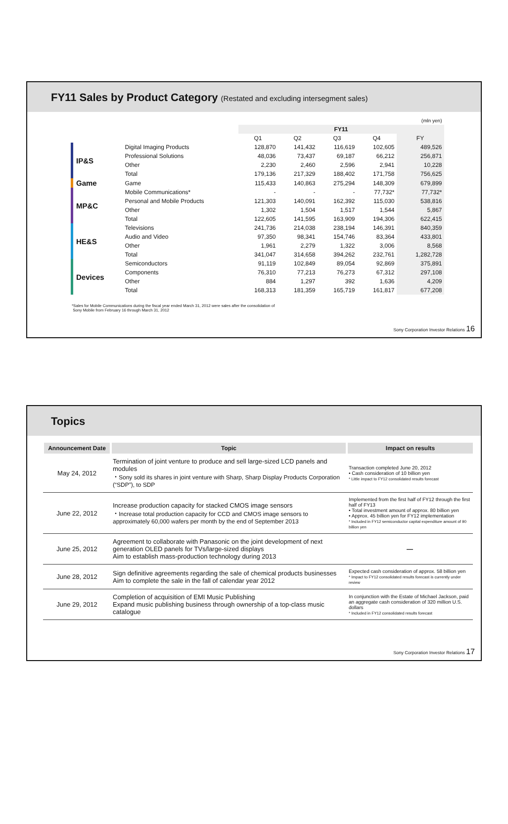FY11 Sales by Product Category (Restated and excluding intersegment sales)
| (mln yen) | | | | | | |
| | | FY11 | | | | |
| | | Q1 | Q2 | Q3 | Q4 | FY |
| IP&S | Digital Imaging Products | 128,870 | 141,432 | 116,619 | 102,605 | 489,526 |
| | Professional Solutions | 48,036 | 73,437 | 69,187 | 66,212 | 256,871 |
| | Other | 2,230 | 2,460 | 2,596 | 2,941 | 10,228 |
| | Total | 179,136 | 217,329 | 188,402 | 171,758 | 756,625 |
| Game | Game | 115,433 | 140,863 | 275,294 | 148,309 | 679,899 |
| MP&C | Mobile Communications* | - | - | - | 77,732* | 77,732* |
| | Personal and Mobile Products | 121,303 | 140,091 | 162,392 | 115,030 | 538,816 |
| | Other | 1,302 | 1,504 | 1,517 | 1,544 | 5,867 |
| | Total | 122,605 | 141,595 | 163,909 | 194,306 | 622,415 |
| HE&S | Televisions | 241,736 | 214,038 | 238,194 | 146,391 | 840,359 |
| | Audio and Video | 97,350 | 98,341 | 154,746 | 83,364 | 433,801 |
| | Other | 1,961 | 2,279 | 1,322 | 3,006 | 8,568 |
| | Total | 341,047 | 314,658 | 394,262 | 232,761 | 1,282,728 |
| Devices | Semiconductors | 91,119 | 102,849 | 89,054 | 92,869 | 375,891 |
| | Components | 76,310 | 77,213 | 76,273 | 67,312 | 297,108 |
| | Other | 884 | 1,297 | 392 | 1,636 | 4,209 |
| | Total | 168,313 | 181,359 | 165,719 | 161,817 | 677,208 |
*Sales for Mobile Communications during the fiscal year ended March 31, 2012 were sales after the consolidation of
Sony Mobile from February 16 through March 31, 2012
Sony Corporation Investor Relations 16
Topics
| Announcement Date | Topic | Impact on results |
| --- | --- | --- |
| May 24, 2012 | Termination of joint venture to produce and sell large-sized LCD panels and modules ・Sony sold its shares in joint venture with Sharp, Sharp Display Products Corporation (“SDP”), to SDP | Transaction completed June 20, 2012 • Cash consideration of 10 billion yen * Little impact to FY12 consolidated results forecast |
| June 22, 2012 | Increase production capacity for stacked CMOS image sensors ・Increase total production capacity for CCD and CMOS image sensors to approximately 60,000 wafers per month by the end of September 2013 | Implemented from the first half of FY12 through the first half of FY13 • Total investment amount of approx. 80 billion yen • Approx. 45 billion yen for FY12 implementation * Included in FY12 semiconductor capital expenditure amount of 90 billion yen |
| June 25, 2012 | Agreement to collaborate with Panasonic on the joint development of next generation OLED panels for TVs/large-sized displays Aim to establish mass-production technology during 2013 | — |
| June 28, 2012 | Sign definitive agreements regarding the sale of chemical products businesses Aim to complete the sale in the fall of calendar year 2012 | Expected cash consideration of approx. 58 billion yen * Impact to FY12 consolidated results forecast is currently under review |
| June 29, 2012 | Completion of acquisition of EMI Music Publishing Expand music publishing business through ownership of a top-class music catalogue | In conjunction with the Estate of Michael Jackson, paid an aggregate cash consideration of 320 million U.S. dollars * Included in FY12 consolidated results forecast |
Sony Corporation Investor Relations 17